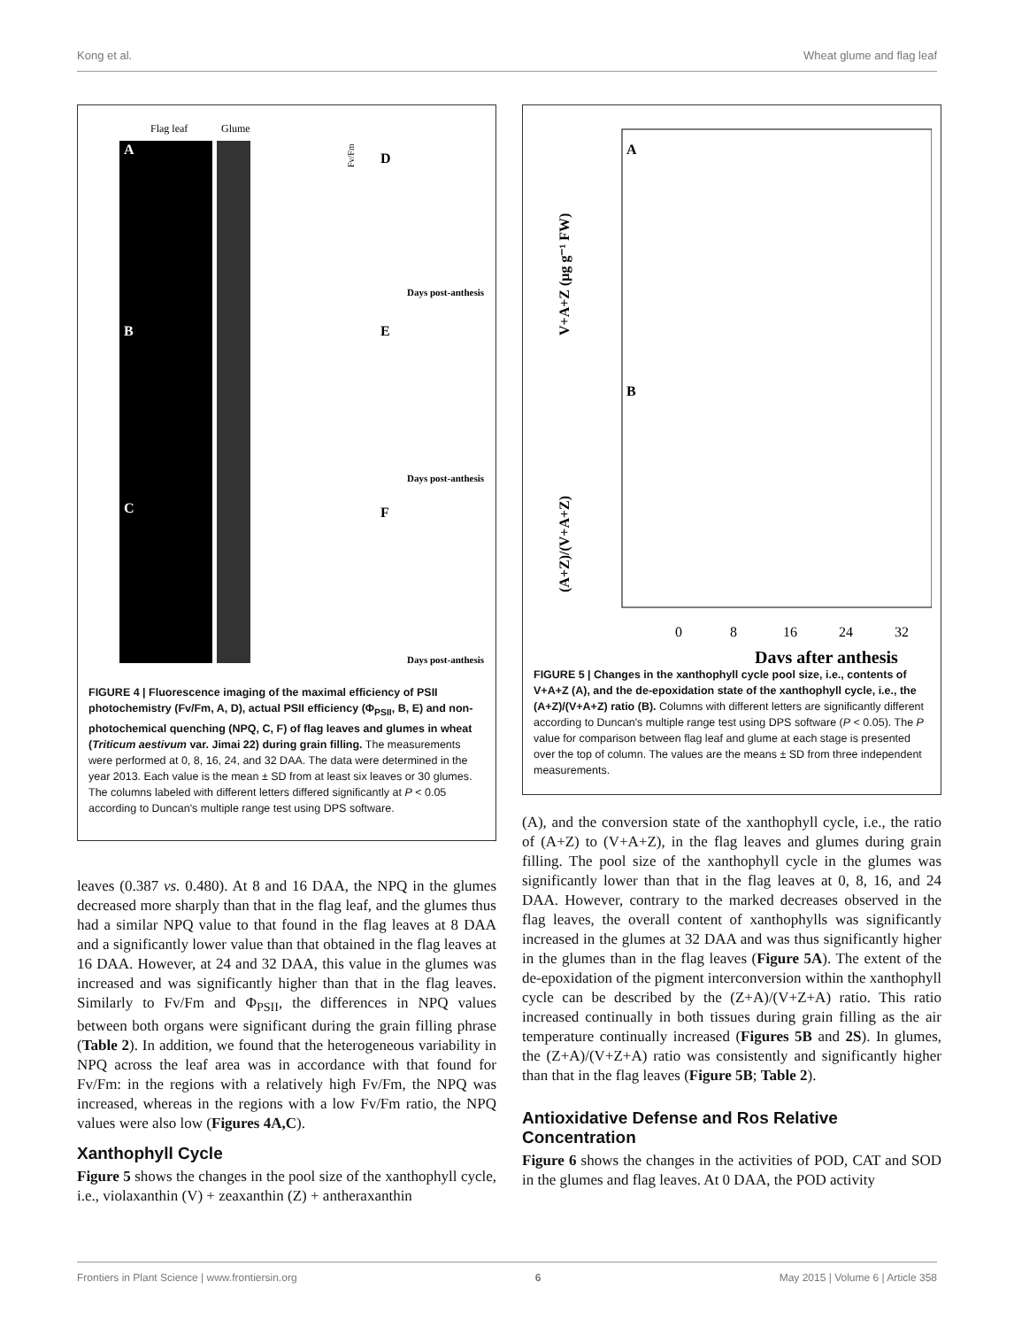Kong et al. Wheat glume and flag leaf
Flag leaf
Glume
A
B
C
D
E
F
Fv/Fm
Days post-anthesis
Days post-anthesis
Days post-anthesis
FIGURE 4 | Fluorescence imaging of the maximal efficiency of PSII photochemistry (Fv/Fm, A, D), actual PSII efficiency (Φ<sub>PSII</sub>, B, E) and non-photochemical quenching (NPQ, C, F) of flag leaves and glumes in wheat (Triticum aestivum var. Jimai 22) during grain filling. The measurements were performed at 0, 8, 16, 24, and 32 DAA. The data were determined in the year 2013. Each value is the mean ± SD from at least six leaves or 30 glumes. The columns labeled with different letters differed significantly at P < 0.05 according to Duncan's multiple range test using DPS software.
leaves (0.387 vs. 0.480). At 8 and 16 DAA, the NPQ in the glumes decreased more sharply than that in the flag leaf, and the glumes thus had a similar NPQ value to that found in the flag leaves at 8 DAA and a significantly lower value than that obtained in the flag leaves at 16 DAA. However, at 24 and 32 DAA, this value in the glumes was increased and was significantly higher than that in the flag leaves. Similarly to Fv/Fm and Φ<sub>PSII</sub>, the differences in NPQ values between both organs were significant during the grain filling phrase (Table 2). In addition, we found that the heterogeneous variability in NPQ across the leaf area was in accordance with that found for Fv/Fm: in the regions with a relatively high Fv/Fm, the NPQ was increased, whereas in the regions with a low Fv/Fm ratio, the NPQ values were also low (Figures 4A,C).
Xanthophyll Cycle
Figure 5 shows the changes in the pool size of the xanthophyll cycle, i.e., violaxanthin (V) + zeaxanthin (Z) + antheraxanthin
A
B
V+A+Z (μg g⁻¹ FW)
(A+Z)/(V+A+Z)
0
8
16
24
32
Days after anthesis
FIGURE 5 | Changes in the xanthophyll cycle pool size, i.e., contents of V+A+Z (A), and the de-epoxidation state of the xanthophyll cycle, i.e., the (A+Z)/(V+A+Z) ratio (B). Columns with different letters are significantly different according to Duncan's multiple range test using DPS software (P < 0.05). The P value for comparison between flag leaf and glume at each stage is presented over the top of column. The values are the means ± SD from three independent measurements.
(A), and the conversion state of the xanthophyll cycle, i.e., the ratio of (A+Z) to (V+A+Z), in the flag leaves and glumes during grain filling. The pool size of the xanthophyll cycle in the glumes was significantly lower than that in the flag leaves at 0, 8, 16, and 24 DAA. However, contrary to the marked decreases observed in the flag leaves, the overall content of xanthophylls was significantly increased in the glumes at 32 DAA and was thus significantly higher in the glumes than in the flag leaves (Figure 5A). The extent of the de-epoxidation of the pigment interconversion within the xanthophyll cycle can be described by the (Z+A)/(V+Z+A) ratio. This ratio increased continually in both tissues during grain filling as the air temperature continually increased (Figures 5B and 2S). In glumes, the (Z+A)/(V+Z+A) ratio was consistently and significantly higher than that in the flag leaves (Figure 5B; Table 2).
Antioxidative Defense and Ros Relative Concentration
Figure 6 shows the changes in the activities of POD, CAT and SOD in the glumes and flag leaves. At 0 DAA, the POD activity
Frontiers in Plant Science | www.frontiersin.org 6 May 2015 | Volume 6 | Article 358